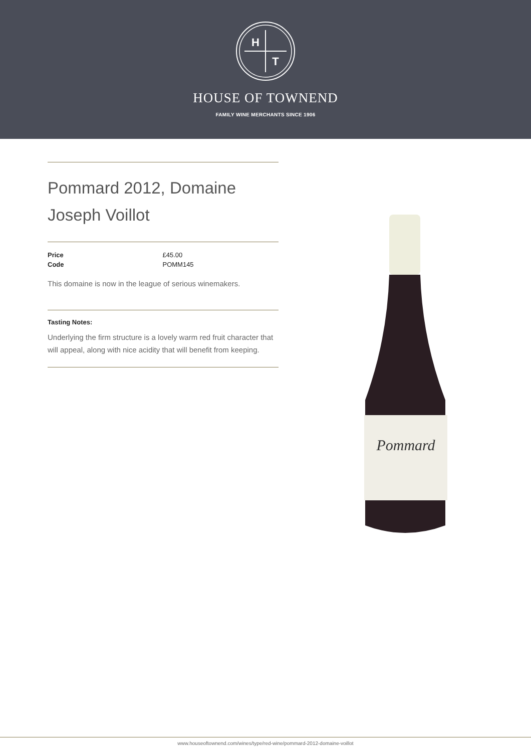H
T
HOUSE OF TOWNEND
FAMILY WINE MERCHANTS SINCE 1906
Pommard 2012, Domaine Joseph Voillot
| Price | £45.00 |
| Code | POMM145 |
This domaine is now in the league of serious winemakers.
Tasting Notes:
Underlying the firm structure is a lovely warm red fruit character that will appeal, along with nice acidity that will benefit from keeping.
Pommard
www.houseoftownend.com/wines/type/red-wine/pommard-2012-domaine-voillot